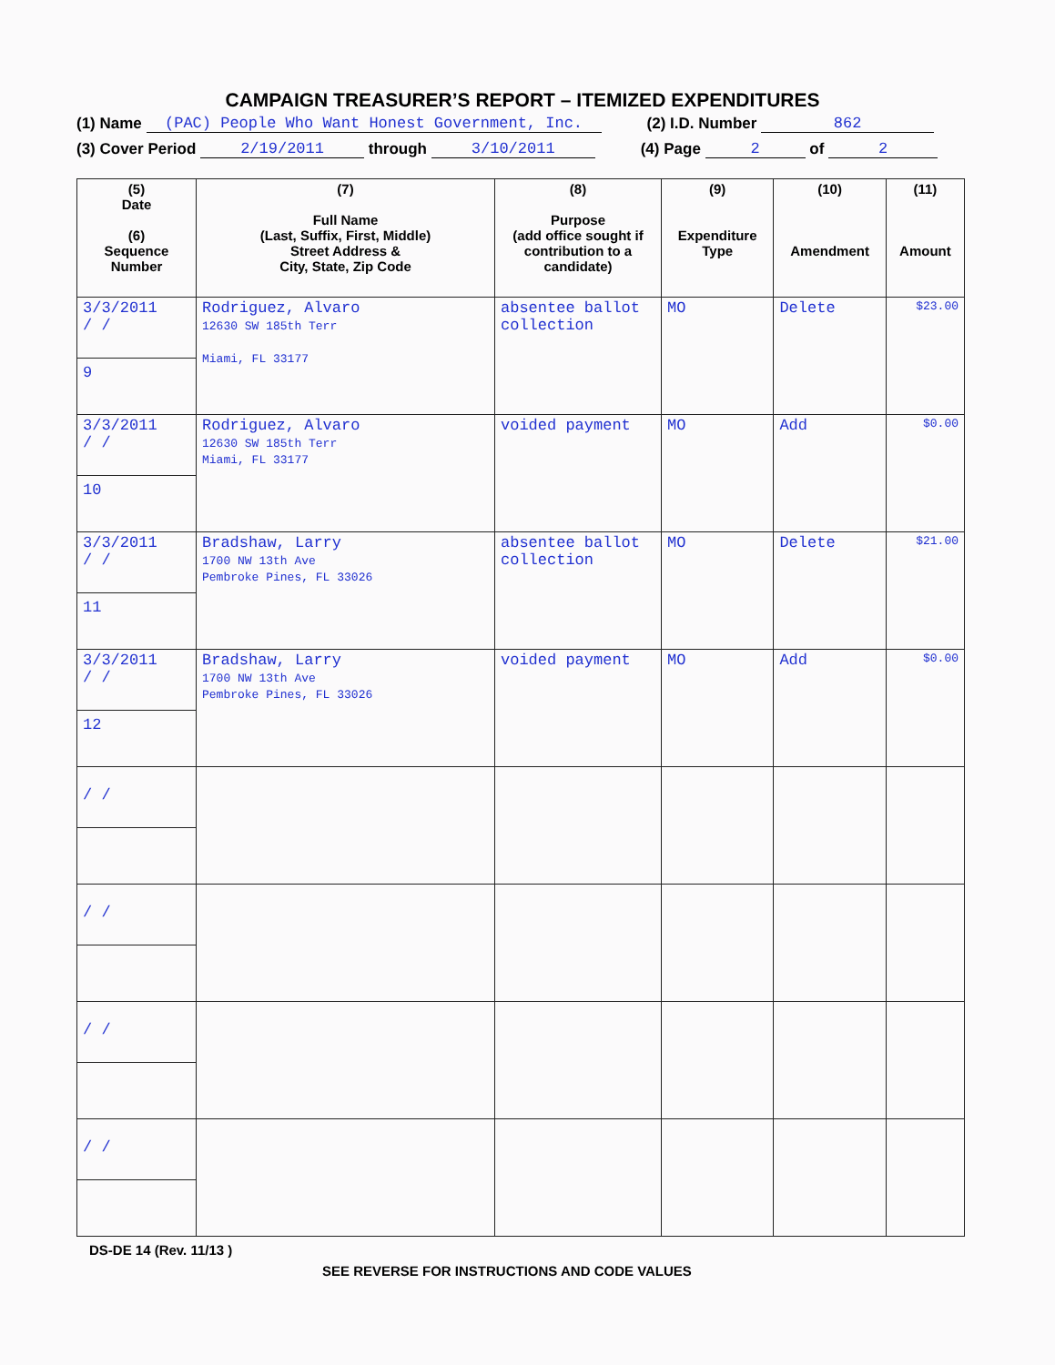CAMPAIGN TREASURER’S REPORT – ITEMIZED EXPENDITURES
(1) Name (PAC) People Who Want Honest Government, Inc. (2) I.D. Number 862
(3) Cover Period 2/19/2011 through 3/10/2011 (4) Page 2 of 2
| (5) Date (6) Sequence Number | (7) Full Name (Last, Suffix, First, Middle) Street Address & City, State, Zip Code | (8) Purpose (add office sought if contribution to a candidate) | (9) Expenditure Type | (10) Amendment | (11) Amount |
| --- | --- | --- | --- | --- | --- |
| 3/3/2011 / / 9 | Rodriguez, Alvaro 12630 SW 185th Terr Miami, FL 33177 | absentee ballot collection | MO | Delete | $23.00 |
| 3/3/2011 / / 10 | Rodriguez, Alvaro 12630 SW 185th Terr Miami, FL 33177 | voided payment | MO | Add | $0.00 |
| 3/3/2011 / / 11 | Bradshaw, Larry 1700 NW 13th Ave Pembroke Pines, FL 33026 | absentee ballot collection | MO | Delete | $21.00 |
| 3/3/2011 / / 12 | Bradshaw, Larry 1700 NW 13th Ave Pembroke Pines, FL 33026 | voided payment | MO | Add | $0.00 |
| / / | | | | | |
| / / | | | | | |
| / / | | | | | |
| / / | | | | | |
DS-DE 14 (Rev. 11/13 )
SEE REVERSE FOR INSTRUCTIONS AND CODE VALUES